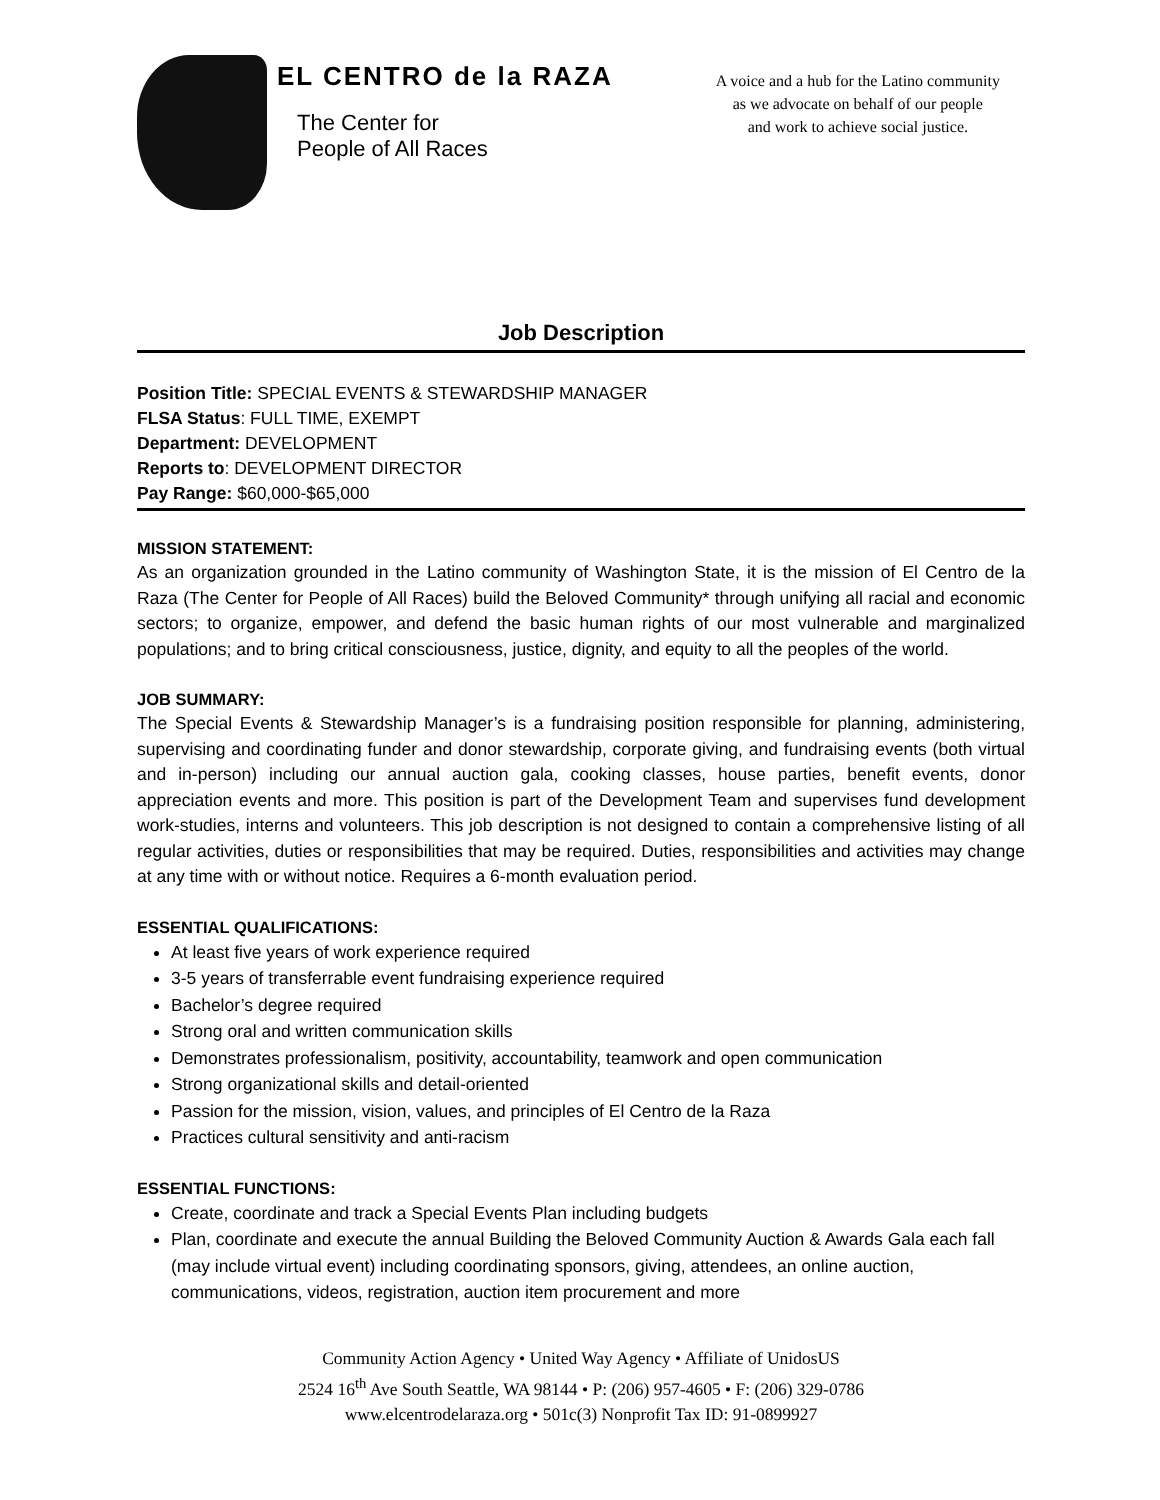EL CENTRO de la RAZA
The Center for
People of All Races
A voice and a hub for the Latino community
as we advocate on behalf of our people
and work to achieve social justice.
Job Description
Position Title: SPECIAL EVENTS & STEWARDSHIP MANAGER
FLSA Status: FULL TIME, EXEMPT
Department: DEVELOPMENT
Reports to: DEVELOPMENT DIRECTOR
Pay Range: $60,000-$65,000
MISSION STATEMENT:
As an organization grounded in the Latino community of Washington State, it is the mission of El Centro de la Raza (The Center for People of All Races) build the Beloved Community* through unifying all racial and economic sectors; to organize, empower, and defend the basic human rights of our most vulnerable and marginalized populations; and to bring critical consciousness, justice, dignity, and equity to all the peoples of the world.
JOB SUMMARY:
The Special Events & Stewardship Manager’s is a fundraising position responsible for planning, administering, supervising and coordinating funder and donor stewardship, corporate giving, and fundraising events (both virtual and in-person) including our annual auction gala, cooking classes, house parties, benefit events, donor appreciation events and more. This position is part of the Development Team and supervises fund development work-studies, interns and volunteers. This job description is not designed to contain a comprehensive listing of all regular activities, duties or responsibilities that may be required. Duties, responsibilities and activities may change at any time with or without notice. Requires a 6-month evaluation period.
ESSENTIAL QUALIFICATIONS:
At least five years of work experience required
3-5 years of transferrable event fundraising experience required
Bachelor’s degree required
Strong oral and written communication skills
Demonstrates professionalism, positivity, accountability, teamwork and open communication
Strong organizational skills and detail-oriented
Passion for the mission, vision, values, and principles of El Centro de la Raza
Practices cultural sensitivity and anti-racism
ESSENTIAL FUNCTIONS:
Create, coordinate and track a Special Events Plan including budgets
Plan, coordinate and execute the annual Building the Beloved Community Auction & Awards Gala each fall (may include virtual event) including coordinating sponsors, giving, attendees, an online auction, communications, videos, registration, auction item procurement and more
Community Action Agency • United Way Agency • Affiliate of UnidosUS
2524 16<sup>th</sup> Ave South Seattle, WA 98144 • P: (206) 957-4605 • F: (206) 329-0786
www.elcentrodelaraza.org • 501c(3) Nonprofit Tax ID: 91-0899927